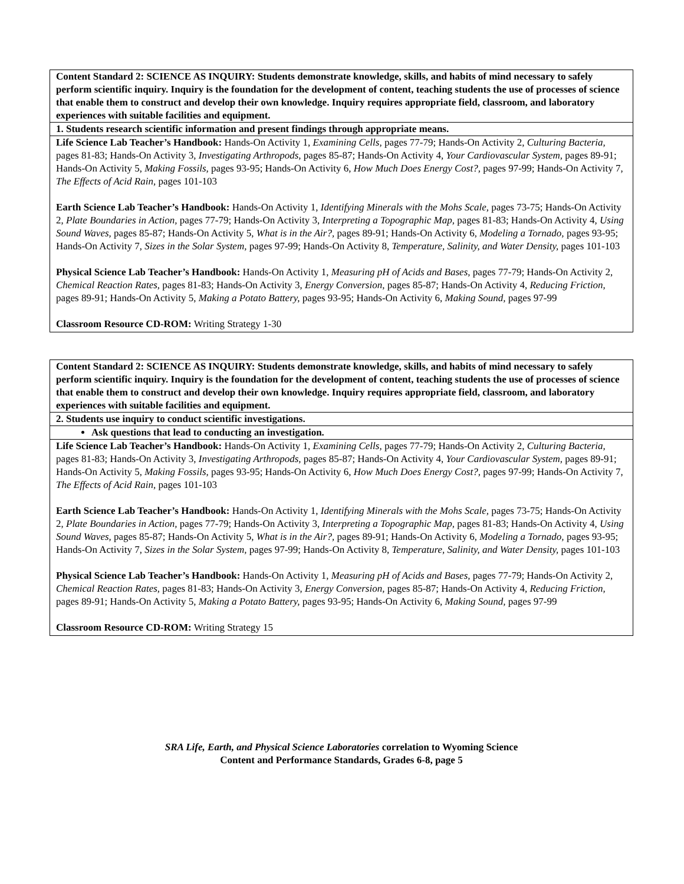| Content Standard 2: SCIENCE AS INQUIRY: Students demonstrate knowledge, skills, and habits of mind necessary to safely perform scientific inquiry. Inquiry is the foundation for the development of content, teaching students the use of processes of science that enable them to construct and develop their own knowledge. Inquiry requires appropriate field, classroom, and laboratory experiences with suitable facilities and equipment. |
| 1. Students research scientific information and present findings through appropriate means. |
| Life Science Lab Teacher’s Handbook: Hands-On Activity 1, Examining Cells, pages 77-79; Hands-On Activity 2, Culturing Bacteria, pages 81-83; Hands-On Activity 3, Investigating Arthropods, pages 85-87; Hands-On Activity 4, Your Cardiovascular System, pages 89-91; Hands-On Activity 5, Making Fossils, pages 93-95; Hands-On Activity 6, How Much Does Energy Cost?, pages 97-99; Hands-On Activity 7, The Effects of Acid Rain, pages 101-103 Earth Science Lab Teacher’s Handbook: Hands-On Activity 1, Identifying Minerals with the Mohs Scale, pages 73-75; Hands-On Activity 2, Plate Boundaries in Action, pages 77-79; Hands-On Activity 3, Interpreting a Topographic Map, pages 81-83; Hands-On Activity 4, Using Sound Waves, pages 85-87; Hands-On Activity 5, What is in the Air?, pages 89-91; Hands-On Activity 6, Modeling a Tornado, pages 93-95; Hands-On Activity 7, Sizes in the Solar System, pages 97-99; Hands-On Activity 8, Temperature, Salinity, and Water Density, pages 101-103 Physical Science Lab Teacher’s Handbook: Hands-On Activity 1, Measuring pH of Acids and Bases, pages 77-79; Hands-On Activity 2, Chemical Reaction Rates, pages 81-83; Hands-On Activity 3, Energy Conversion, pages 85-87; Hands-On Activity 4, Reducing Friction, pages 89-91; Hands-On Activity 5, Making a Potato Battery, pages 93-95; Hands-On Activity 6, Making Sound, pages 97-99 Classroom Resource CD-ROM: Writing Strategy 1-30 |
| Content Standard 2: SCIENCE AS INQUIRY: Students demonstrate knowledge, skills, and habits of mind necessary to safely perform scientific inquiry. Inquiry is the foundation for the development of content, teaching students the use of processes of science that enable them to construct and develop their own knowledge. Inquiry requires appropriate field, classroom, and laboratory experiences with suitable facilities and equipment. |
| 2. Students use inquiry to conduct scientific investigations. |
| Ask questions that lead to conducting an investigation. |
| Life Science Lab Teacher’s Handbook: Hands-On Activity 1, Examining Cells, pages 77-79; Hands-On Activity 2, Culturing Bacteria, pages 81-83; Hands-On Activity 3, Investigating Arthropods, pages 85-87; Hands-On Activity 4, Your Cardiovascular System, pages 89-91; Hands-On Activity 5, Making Fossils, pages 93-95; Hands-On Activity 6, How Much Does Energy Cost?, pages 97-99; Hands-On Activity 7, The Effects of Acid Rain, pages 101-103 Earth Science Lab Teacher’s Handbook: Hands-On Activity 1, Identifying Minerals with the Mohs Scale, pages 73-75; Hands-On Activity 2, Plate Boundaries in Action, pages 77-79; Hands-On Activity 3, Interpreting a Topographic Map, pages 81-83; Hands-On Activity 4, Using Sound Waves, pages 85-87; Hands-On Activity 5, What is in the Air?, pages 89-91; Hands-On Activity 6, Modeling a Tornado, pages 93-95; Hands-On Activity 7, Sizes in the Solar System, pages 97-99; Hands-On Activity 8, Temperature, Salinity, and Water Density, pages 101-103 Physical Science Lab Teacher’s Handbook: Hands-On Activity 1, Measuring pH of Acids and Bases, pages 77-79; Hands-On Activity 2, Chemical Reaction Rates, pages 81-83; Hands-On Activity 3, Energy Conversion, pages 85-87; Hands-On Activity 4, Reducing Friction, pages 89-91; Hands-On Activity 5, Making a Potato Battery, pages 93-95; Hands-On Activity 6, Making Sound, pages 97-99 Classroom Resource CD-ROM: Writing Strategy 15 |
SRA Life, Earth, and Physical Science Laboratories correlation to Wyoming Science
Content and Performance Standards, Grades 6-8, page 5